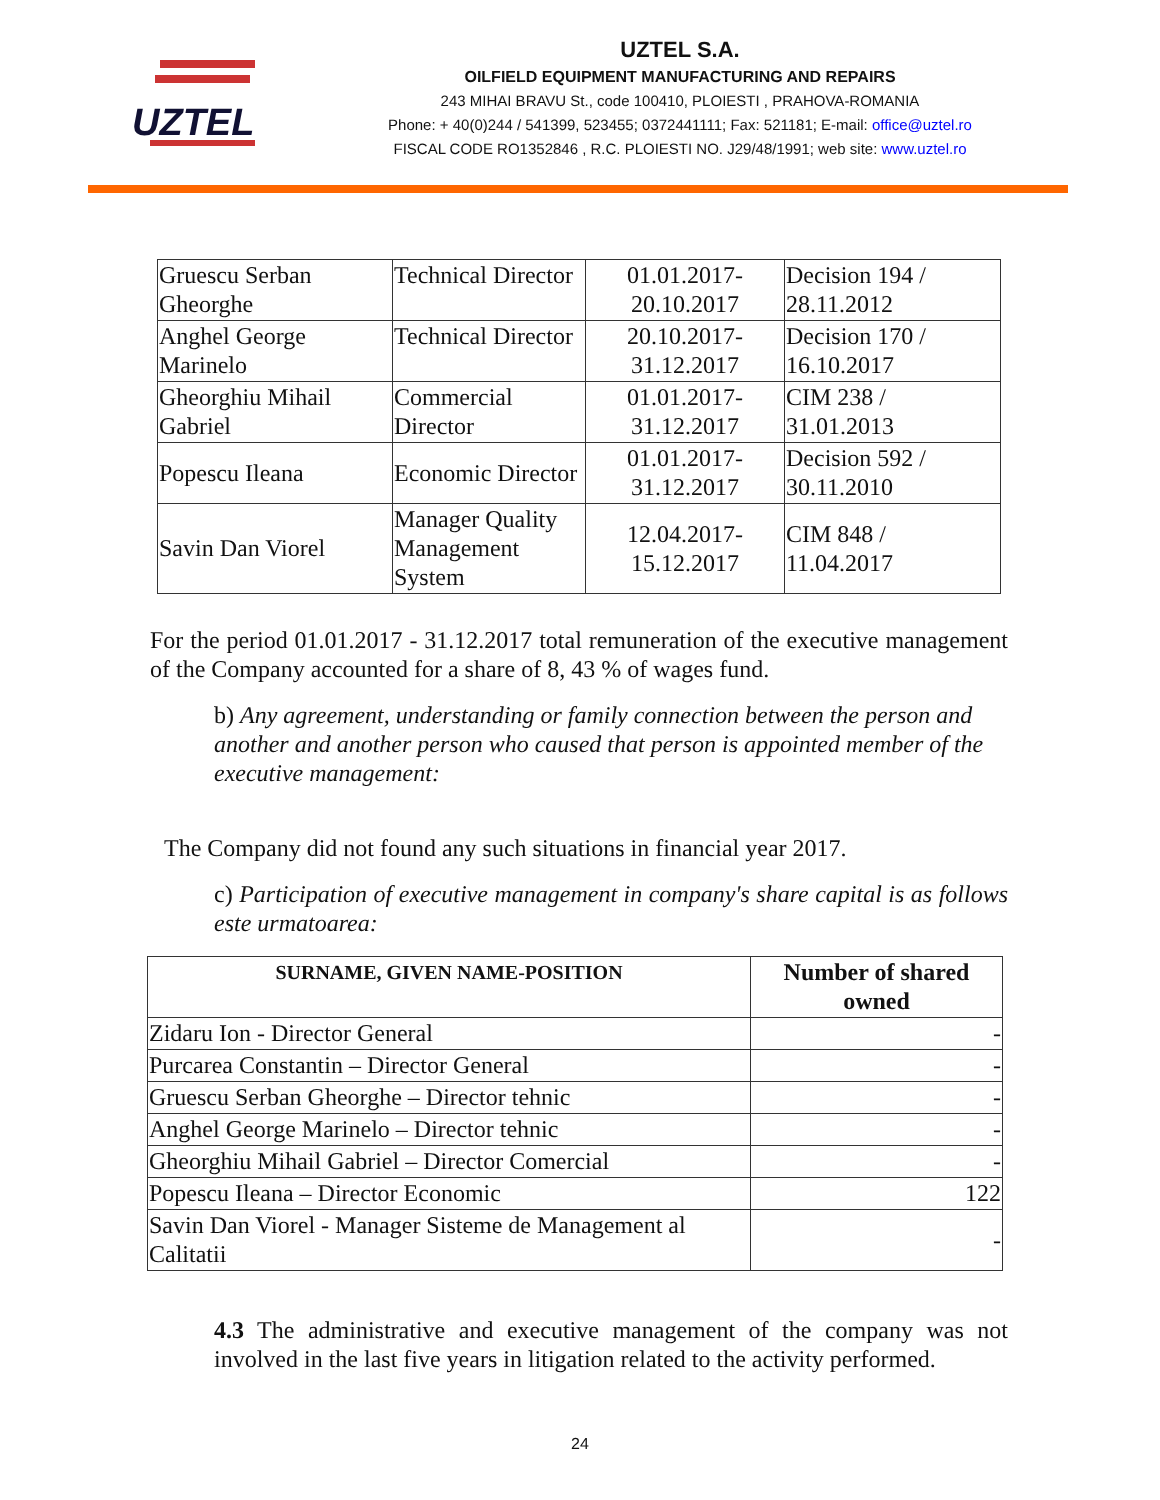UZTEL
UZTEL S.A.
OILFIELD EQUIPMENT MANUFACTURING AND REPAIRS
243 MIHAI BRAVU St., code 100410, PLOIESTI , PRAHOVA-ROMANIA
Phone: + 40(0)244 / 541399, 523455; 0372441111; Fax: 521181; E-mail: office@uztel.ro
FISCAL CODE RO1352846 , R.C. PLOIESTI NO. J29/48/1991; web site: www.uztel.ro
| Gruescu Serban Gheorghe | Technical Director | 01.01.2017- 20.10.2017 | Decision 194 / 28.11.2012 |
| Anghel George Marinelo | Technical Director | 20.10.2017- 31.12.2017 | Decision 170 / 16.10.2017 |
| Gheorghiu Mihail Gabriel | Commercial Director | 01.01.2017- 31.12.2017 | CIM 238 / 31.01.2013 |
| Popescu Ileana | Economic Director | 01.01.2017- 31.12.2017 | Decision 592 / 30.11.2010 |
| Savin Dan Viorel | Manager Quality Management System | 12.04.2017- 15.12.2017 | CIM 848 / 11.04.2017 |
For the period 01.01.2017 - 31.12.2017 total remuneration of the executive management of the Company accounted for a share of 8, 43 % of wages fund.
b) Any agreement, understanding or family connection between the person and another and another person who caused that person is appointed member of the executive management:
The Company did not found any such situations in financial year 2017.
c) Participation of executive management in company's share capital is as follows este urmatoarea:
| SURNAME, GIVEN NAME-POSITION | Number of shared owned |
| --- | --- |
| Zidaru Ion - Director General | - |
| Purcarea Constantin – Director General | - |
| Gruescu Serban Gheorghe – Director tehnic | - |
| Anghel George Marinelo – Director tehnic | - |
| Gheorghiu Mihail Gabriel – Director Comercial | - |
| Popescu Ileana – Director Economic | 122 |
| Savin Dan Viorel - Manager Sisteme de Management al Calitatii | - |
4.3 The administrative and executive management of the company was not involved in the last five years in litigation related to the activity performed.
24